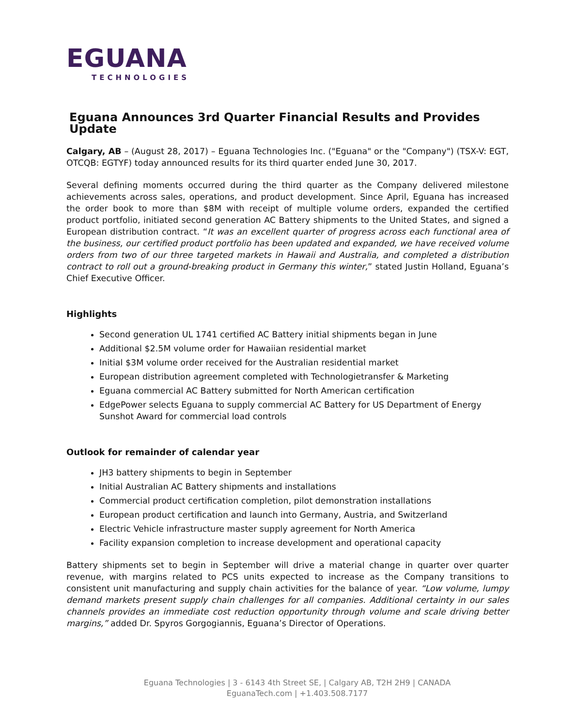EGUANA
TECHNOLOGIES
Eguana Announces 3rd Quarter Financial Results and Provides Update
Calgary, AB – (August 28, 2017) – Eguana Technologies Inc. ("Eguana" or the "Company") (TSX-V: EGT, OTCQB: EGTYF) today announced results for its third quarter ended June 30, 2017.
Several defining moments occurred during the third quarter as the Company delivered milestone achievements across sales, operations, and product development. Since April, Eguana has increased the order book to more than $8M with receipt of multiple volume orders, expanded the certified product portfolio, initiated second generation AC Battery shipments to the United States, and signed a European distribution contract. “It was an excellent quarter of progress across each functional area of the business, our certified product portfolio has been updated and expanded, we have received volume orders from two of our three targeted markets in Hawaii and Australia, and completed a distribution contract to roll out a ground-breaking product in Germany this winter,” stated Justin Holland, Eguana’s Chief Executive Officer.
Highlights
Second generation UL 1741 certified AC Battery initial shipments began in June
Additional $2.5M volume order for Hawaiian residential market
Initial $3M volume order received for the Australian residential market
European distribution agreement completed with Technologietransfer & Marketing
Eguana commercial AC Battery submitted for North American certification
EdgePower selects Eguana to supply commercial AC Battery for US Department of Energy Sunshot Award for commercial load controls
Outlook for remainder of calendar year
JH3 battery shipments to begin in September
Initial Australian AC Battery shipments and installations
Commercial product certification completion, pilot demonstration installations
European product certification and launch into Germany, Austria, and Switzerland
Electric Vehicle infrastructure master supply agreement for North America
Facility expansion completion to increase development and operational capacity
Battery shipments set to begin in September will drive a material change in quarter over quarter revenue, with margins related to PCS units expected to increase as the Company transitions to consistent unit manufacturing and supply chain activities for the balance of year. “Low volume, lumpy demand markets present supply chain challenges for all companies. Additional certainty in our sales channels provides an immediate cost reduction opportunity through volume and scale driving better margins,” added Dr. Spyros Gorgogiannis, Eguana’s Director of Operations.
Eguana Technologies | 3 - 6143 4th Street SE, | Calgary AB, T2H 2H9 | CANADA
EguanaTech.com | +1.403.508.7177